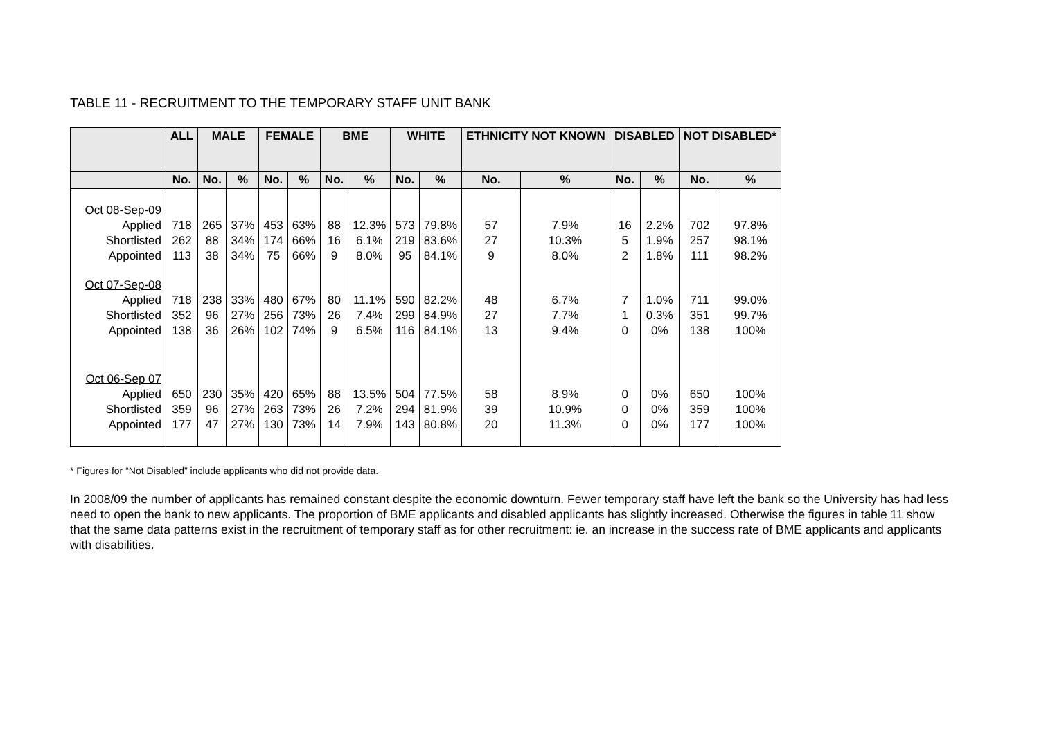TABLE 11 - RECRUITMENT TO THE TEMPORARY STAFF UNIT BANK
| | ALL | MALE | | FEMALE | | BME | | WHITE | | ETHNICITY NOT KNOWN | | DISABLED | | NOT DISABLED* | |
| --- | --- | --- | --- | --- | --- | --- | --- | --- | --- | --- | --- | --- | --- | --- | --- |
| | No. | No. | % | No. | % | No. | % | No. | % | No. | % | No. | % | No. | % |
| Oct 08-Sep-09 Applied Shortlisted Appointed | 718 262 113 | 265 88 38 | 37% 34% 34% | 453 174 75 | 63% 66% 66% | 88 16 9 | 12.3% 6.1% 8.0% | 573 219 95 | 79.8% 83.6% 84.1% | 57 27 9 | 7.9% 10.3% 8.0% | 16 5 2 | 2.2% 1.9% 1.8% | 702 257 111 | 97.8% 98.1% 98.2% |
| Oct 07-Sep-08 Applied Shortlisted Appointed | 718 352 138 | 238 96 36 | 33% 27% 26% | 480 256 102 | 67% 73% 74% | 80 26 9 | 11.1% 7.4% 6.5% | 590 299 116 | 82.2% 84.9% 84.1% | 48 27 13 | 6.7% 7.7% 9.4% | 7 1 0 | 1.0% 0.3% 0% | 711 351 138 | 99.0% 99.7% 100% |
| Oct 06-Sep 07 Applied Shortlisted Appointed | 650 359 177 | 230 96 47 | 35% 27% 27% | 420 263 130 | 65% 73% 73% | 88 26 14 | 13.5% 7.2% 7.9% | 504 294 143 | 77.5% 81.9% 80.8% | 58 39 20 | 8.9% 10.9% 11.3% | 0 0 0 | 0% 0% 0% | 650 359 177 | 100% 100% 100% |
* Figures for “Not Disabled” include applicants who did not provide data.
In 2008/09 the number of applicants has remained constant despite the economic downturn. Fewer temporary staff have left the bank so the University has had less need to open the bank to new applicants. The proportion of BME applicants and disabled applicants has slightly increased. Otherwise the figures in table 11 show that the same data patterns exist in the recruitment of temporary staff as for other recruitment: ie. an increase in the success rate of BME applicants and applicants with disabilities.